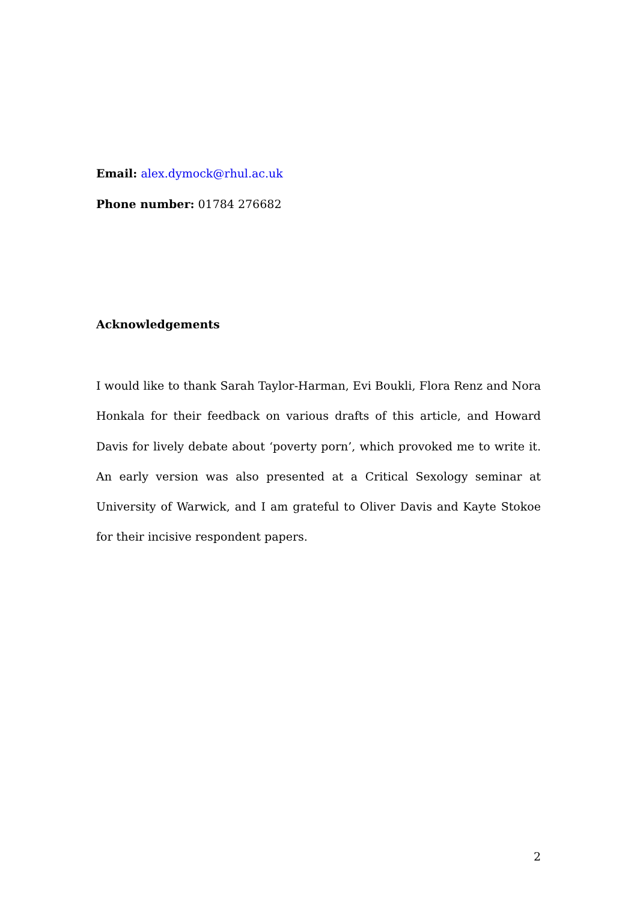Email: alex.dymock@rhul.ac.uk
Phone number: 01784 276682
Acknowledgements
I would like to thank Sarah Taylor-Harman, Evi Boukli, Flora Renz and Nora Honkala for their feedback on various drafts of this article, and Howard Davis for lively debate about ‘poverty porn’, which provoked me to write it. An early version was also presented at a Critical Sexology seminar at University of Warwick, and I am grateful to Oliver Davis and Kayte Stokoe for their incisive respondent papers.
2